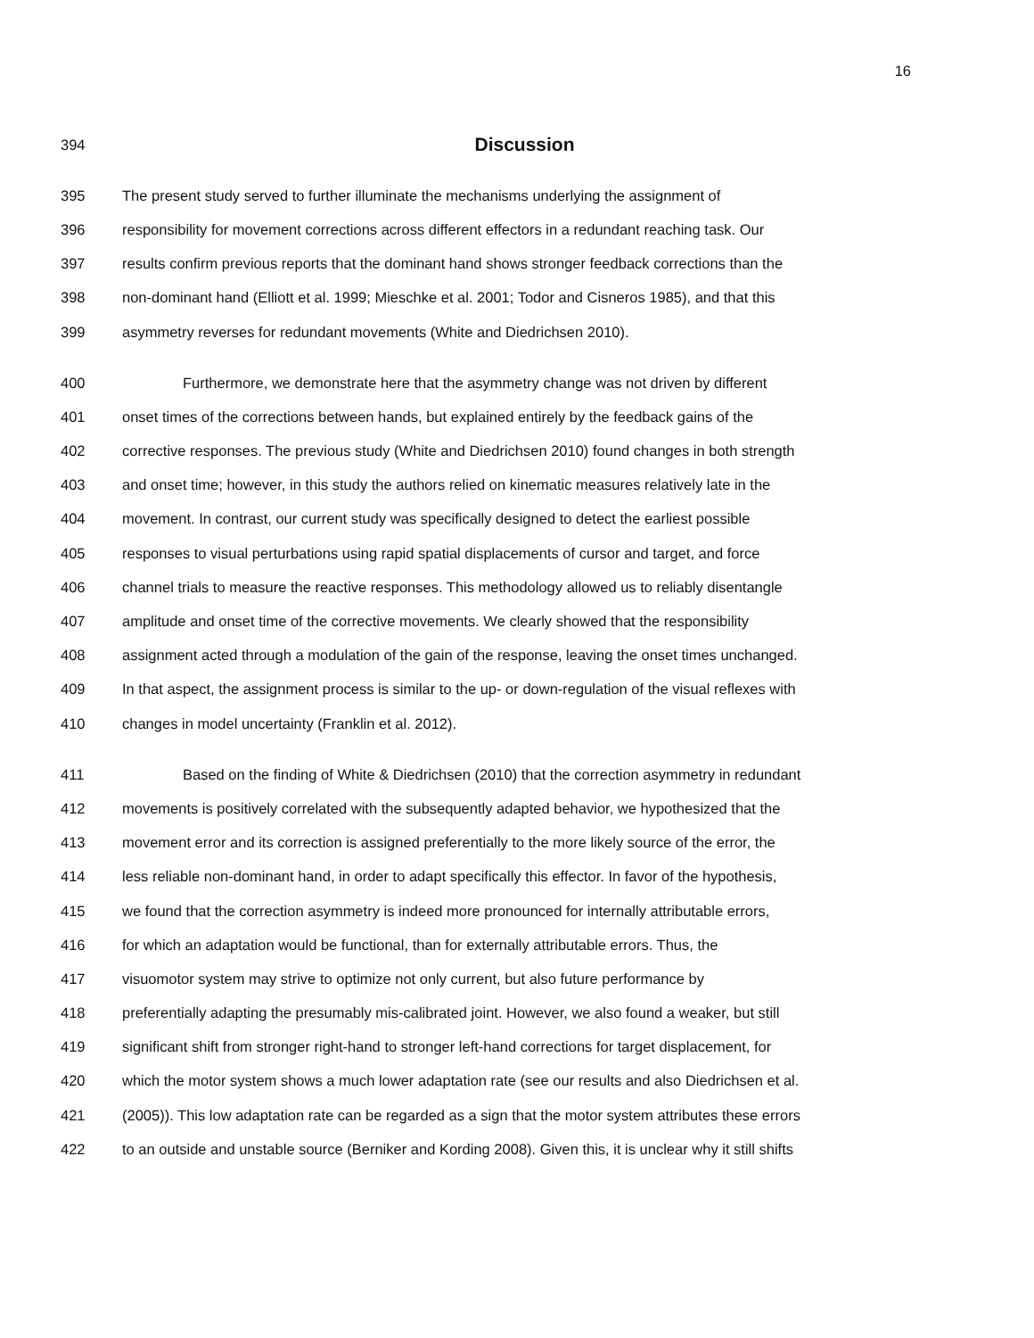16
394 Discussion
395 The present study served to further illuminate the mechanisms underlying the assignment of
396 responsibility for movement corrections across different effectors in a redundant reaching task. Our
397 results confirm previous reports that the dominant hand shows stronger feedback corrections than the
398 non-dominant hand (Elliott et al. 1999; Mieschke et al. 2001; Todor and Cisneros 1985), and that this
399 asymmetry reverses for redundant movements (White and Diedrichsen 2010).
400 Furthermore, we demonstrate here that the asymmetry change was not driven by different
401 onset times of the corrections between hands, but explained entirely by the feedback gains of the
402 corrective responses. The previous study (White and Diedrichsen 2010) found changes in both strength
403 and onset time; however, in this study the authors relied on kinematic measures relatively late in the
404 movement. In contrast, our current study was specifically designed to detect the earliest possible
405 responses to visual perturbations using rapid spatial displacements of cursor and target, and force
406 channel trials to measure the reactive responses. This methodology allowed us to reliably disentangle
407 amplitude and onset time of the corrective movements. We clearly showed that the responsibility
408 assignment acted through a modulation of the gain of the response, leaving the onset times unchanged.
409 In that aspect, the assignment process is similar to the up- or down-regulation of the visual reflexes with
410 changes in model uncertainty (Franklin et al. 2012).
411 Based on the finding of White & Diedrichsen (2010) that the correction asymmetry in redundant
412 movements is positively correlated with the subsequently adapted behavior, we hypothesized that the
413 movement error and its correction is assigned preferentially to the more likely source of the error, the
414 less reliable non-dominant hand, in order to adapt specifically this effector. In favor of the hypothesis,
415 we found that the correction asymmetry is indeed more pronounced for internally attributable errors,
416 for which an adaptation would be functional, than for externally attributable errors. Thus, the
417 visuomotor system may strive to optimize not only current, but also future performance by
418 preferentially adapting the presumably mis-calibrated joint. However, we also found a weaker, but still
419 significant shift from stronger right-hand to stronger left-hand corrections for target displacement, for
420 which the motor system shows a much lower adaptation rate (see our results and also Diedrichsen et al.
421 (2005)). This low adaptation rate can be regarded as a sign that the motor system attributes these errors
422 to an outside and unstable source (Berniker and Kording 2008). Given this, it is unclear why it still shifts